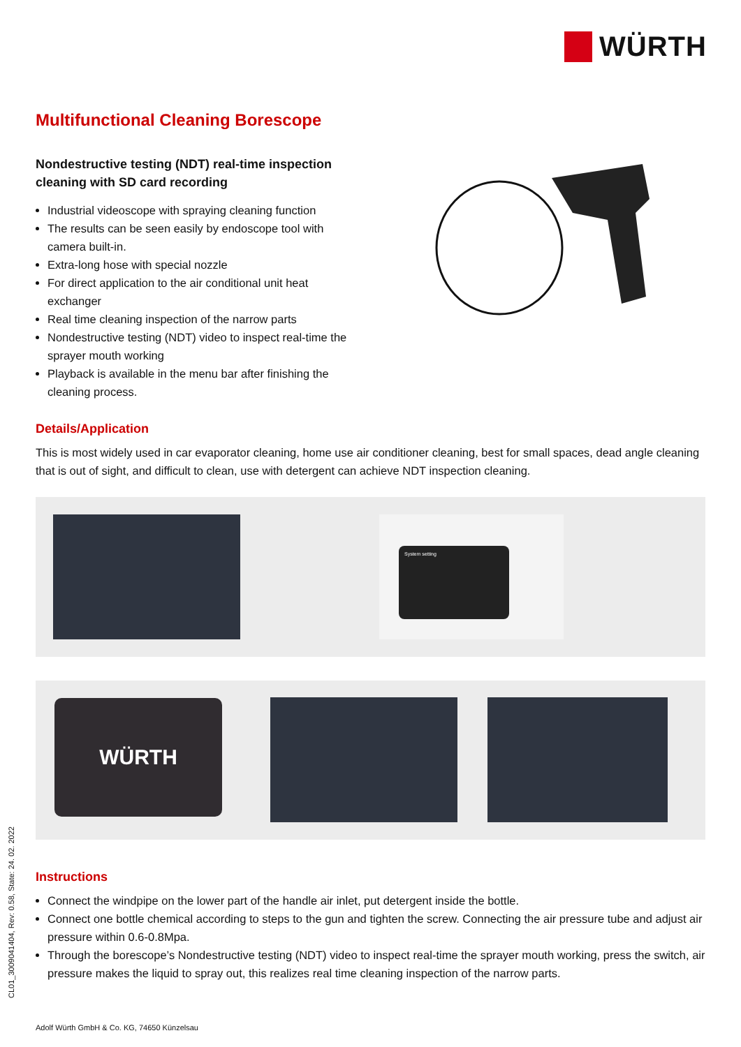WÜRTH
Multifunctional Cleaning Borescope
Nondestructive testing (NDT) real-time inspection cleaning with SD card recording
Industrial videoscope with spraying cleaning function
The results can be seen easily by endoscope tool with camera built-in.
Extra-long hose with special nozzle
For direct application to the air conditional unit heat exchanger
Real time cleaning inspection of the narrow parts
Nondestructive testing (NDT) video to inspect real-time the sprayer mouth working
Playback is available in the menu bar after finishing the cleaning process.
Details/Application
This is most widely used in car evaporator cleaning, home use air conditioner cleaning, best for small spaces, dead angle cleaning that is out of sight, and difficult to clean, use with detergent can achieve NDT inspection cleaning.
System setting
WÜRTH
Instructions
Connect the windpipe on the lower part of the handle air inlet, put detergent inside the bottle.
Connect one bottle chemical according to steps to the gun and tighten the screw. Connecting the air pressure tube and adjust air pressure within 0.6-0.8Mpa.
Through the borescope’s Nondestructive testing (NDT) video to inspect real-time the sprayer mouth working, press the switch, air pressure makes the liquid to spray out, this realizes real time cleaning inspection of the narrow parts.
CL01_3009041404, Rev: 0.58, State: 24. 02. 2022
Adolf Würth GmbH & Co. KG, 74650 Künzelsau